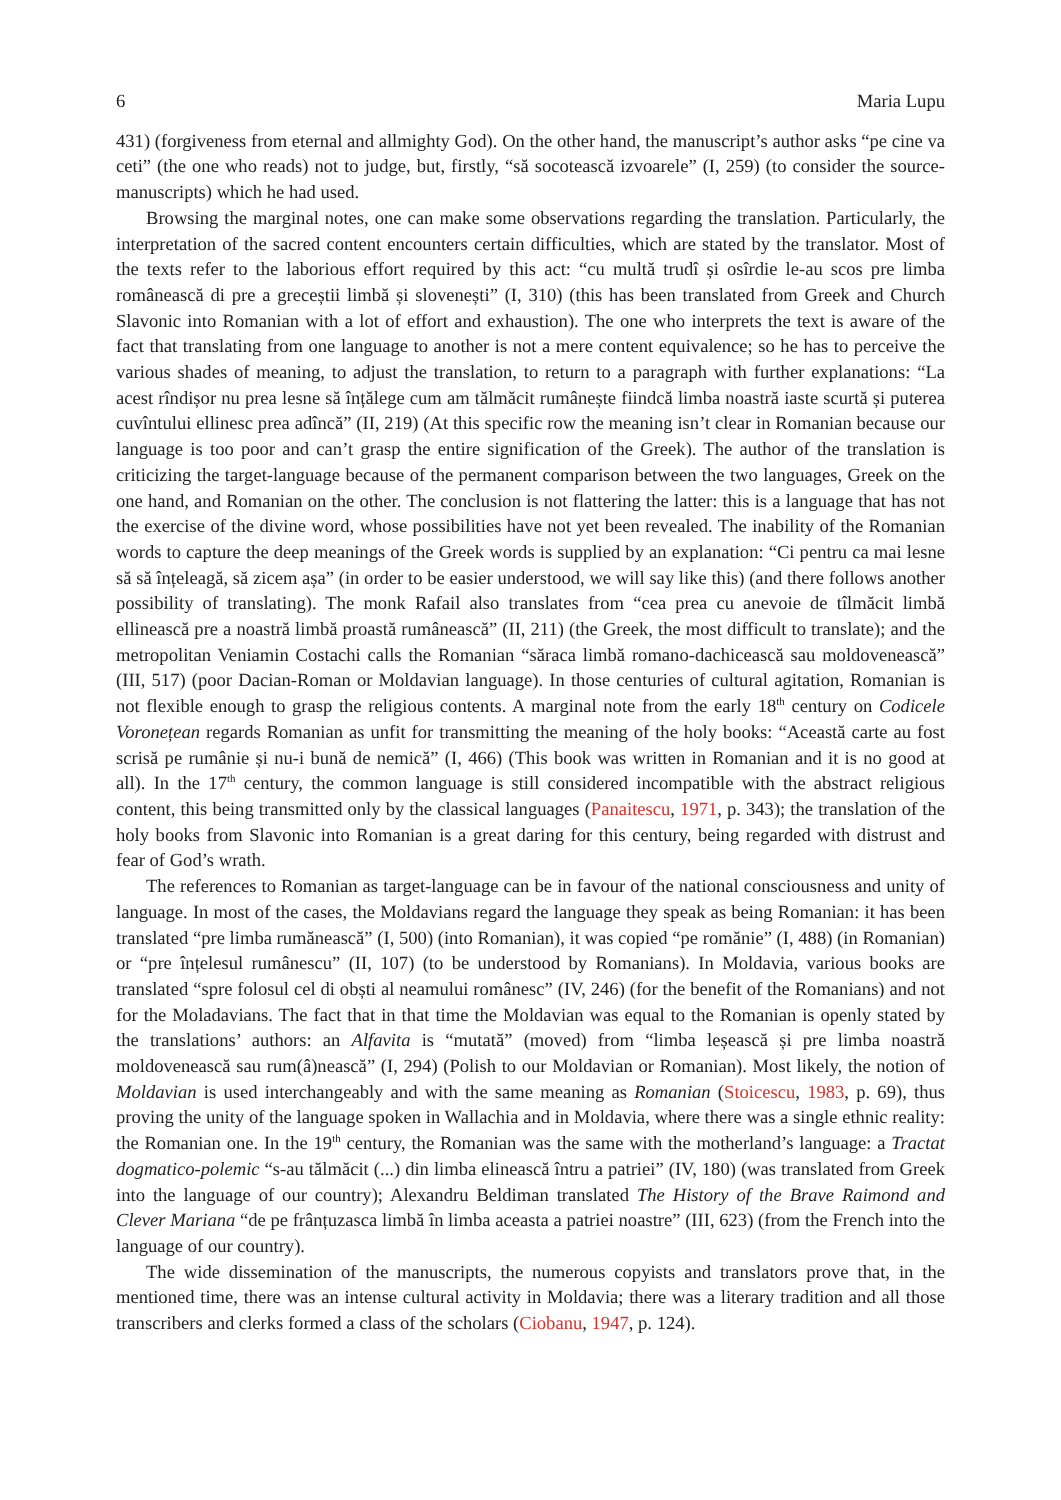6 Maria Lupu
431) (forgiveness from eternal and allmighty God). On the other hand, the manuscript’s author asks “pe cine va ceti” (the one who reads) not to judge, but, firstly, “să socotească izvoarele” (I, 259) (to consider the source-manuscripts) which he had used.
Browsing the marginal notes, one can make some observations regarding the translation. Particularly, the interpretation of the sacred content encounters certain difficulties, which are stated by the translator. Most of the texts refer to the laborious effort required by this act: “cu multă trudî și osîrdie le-au scos pre limba românească di pre a greceștii limbă și slovenești” (I, 310) (this has been translated from Greek and Church Slavonic into Romanian with a lot of effort and exhaustion). The one who interprets the text is aware of the fact that translating from one language to another is not a mere content equivalence; so he has to perceive the various shades of meaning, to adjust the translation, to return to a paragraph with further explanations: “La acest rîndișor nu prea lesne să înțălege cum am tălmăcit rumânește fiindcă limba noastră iaste scurtă și puterea cuvîntului ellinesc prea adîncă” (II, 219) (At this specific row the meaning isn’t clear in Romanian because our language is too poor and can’t grasp the entire signification of the Greek). The author of the translation is criticizing the target-language because of the permanent comparison between the two languages, Greek on the one hand, and Romanian on the other. The conclusion is not flattering the latter: this is a language that has not the exercise of the divine word, whose possibilities have not yet been revealed. The inability of the Romanian words to capture the deep meanings of the Greek words is supplied by an explanation: “Ci pentru ca mai lesne să să înțeleagă, să zicem așa” (in order to be easier understood, we will say like this) (and there follows another possibility of translating). The monk Rafail also translates from “cea prea cu anevoie de tîlmăcit limbă ellinească pre a noastră limbă proastă rumânească” (II, 211) (the Greek, the most difficult to translate); and the metropolitan Veniamin Costachi calls the Romanian “săraca limbă romano-dachicească sau moldovenească” (III, 517) (poor Dacian-Roman or Moldavian language). In those centuries of cultural agitation, Romanian is not flexible enough to grasp the religious contents. A marginal note from the early 18<sup>th</sup> century on Codicele Voronețean regards Romanian as unfit for transmitting the meaning of the holy books: “Această carte au fost scrisă pe rumânie și nu-i bună de nemică” (I, 466) (This book was written in Romanian and it is no good at all). In the 17<sup>th</sup> century, the common language is still considered incompatible with the abstract religious content, this being transmitted only by the classical languages (Panaitescu, 1971, p. 343); the translation of the holy books from Slavonic into Romanian is a great daring for this century, being regarded with distrust and fear of God’s wrath.
The references to Romanian as target-language can be in favour of the national consciousness and unity of language. In most of the cases, the Moldavians regard the language they speak as being Romanian: it has been translated “pre limba rumănească” (I, 500) (into Romanian), it was copied “pe romănie” (I, 488) (in Romanian) or “pre înțelesul rumânescu” (II, 107) (to be understood by Romanians). In Moldavia, various books are translated “spre folosul cel di obști al neamului românesc” (IV, 246) (for the benefit of the Romanians) and not for the Moladavians. The fact that in that time the Moldavian was equal to the Romanian is openly stated by the translations’ authors: an Alfavita is “mutată” (moved) from “limba leșească și pre limba noastră moldovenească sau rum(â)nească” (I, 294) (Polish to our Moldavian or Romanian). Most likely, the notion of Moldavian is used interchangeably and with the same meaning as Romanian (Stoicescu, 1983, p. 69), thus proving the unity of the language spoken in Wallachia and in Moldavia, where there was a single ethnic reality: the Romanian one. In the 19<sup>th</sup> century, the Romanian was the same with the motherland’s language: a Tractat dogmatico-polemic “s-au tălmăcit (...) din limba elinească întru a patriei” (IV, 180) (was translated from Greek into the language of our country); Alexandru Beldiman translated The History of the Brave Raimond and Clever Mariana “de pe frânțuzasca limbă în limba aceasta a patriei noastre” (III, 623) (from the French into the language of our country).
The wide dissemination of the manuscripts, the numerous copyists and translators prove that, in the mentioned time, there was an intense cultural activity in Moldavia; there was a literary tradition and all those transcribers and clerks formed a class of the scholars (Ciobanu, 1947, p. 124).